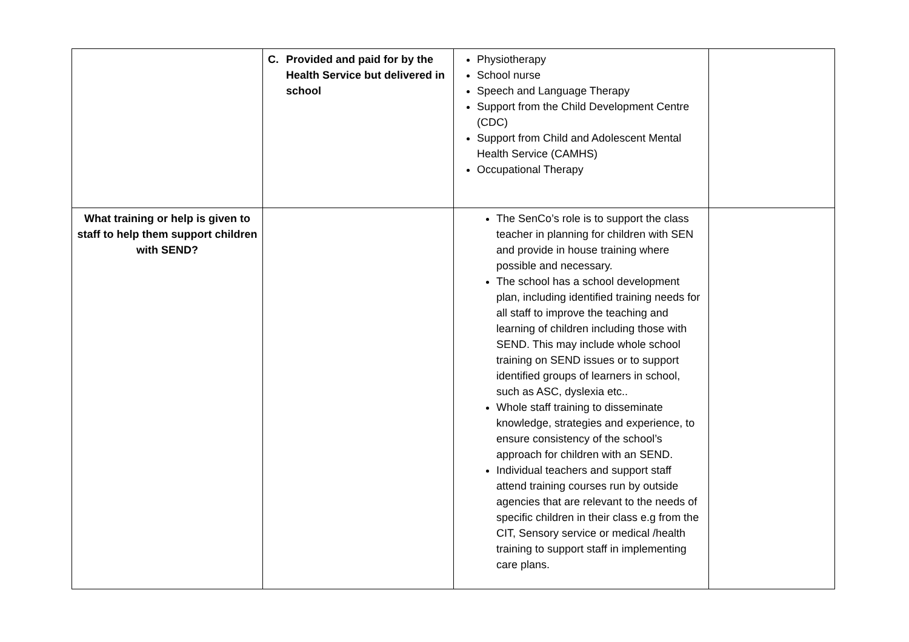| | C. Provided and paid for by the Health Service but delivered in school | Physiotherapy School nurse Speech and Language Therapy Support from the Child Development Centre (CDC) Support from Child and Adolescent Mental Health Service (CAMHS) Occupational Therapy | |
| What training or help is given to staff to help them support children with SEND? | | The SenCo’s role is to support the class teacher in planning for children with SEN and provide in house training where possible and necessary. The school has a school development plan, including identified training needs for all staff to improve the teaching and learning of children including those with SEND. This may include whole school training on SEND issues or to support identified groups of learners in school, such as ASC, dyslexia etc.. Whole staff training to disseminate knowledge, strategies and experience, to ensure consistency of the school’s approach for children with an SEND. Individual teachers and support staff attend training courses run by outside agencies that are relevant to the needs of specific children in their class e.g from the CIT, Sensory service or medical /health training to support staff in implementing care plans. | |